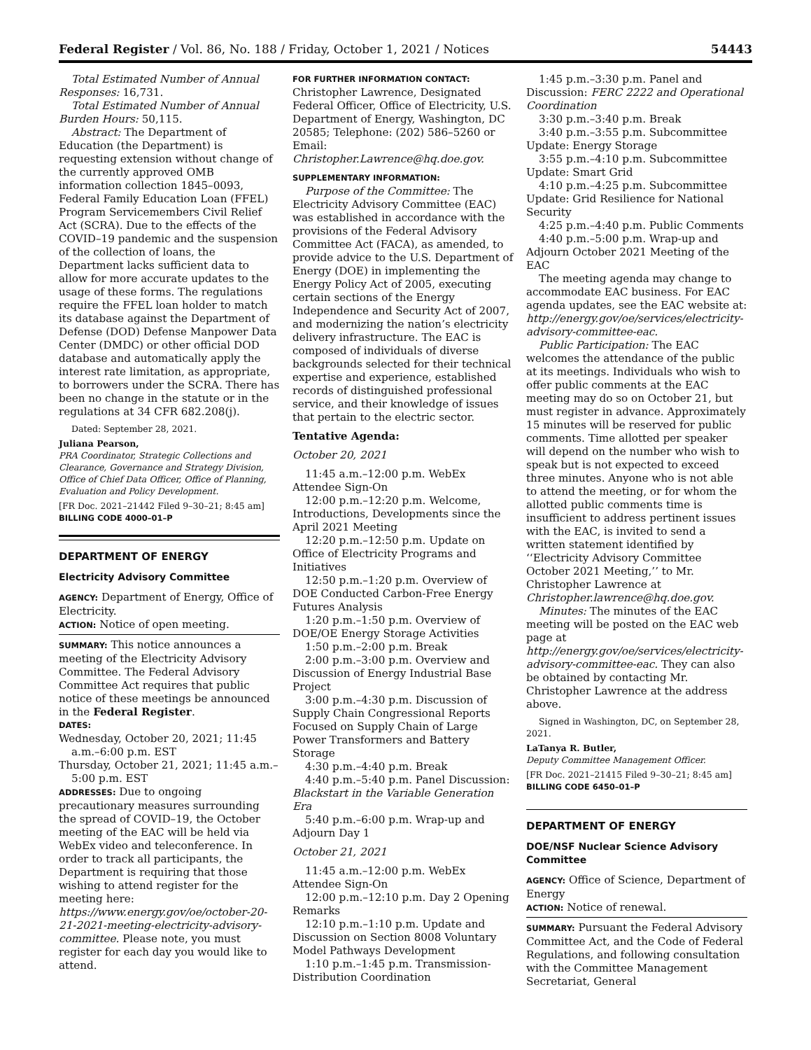Federal Register / Vol. 86, No. 188 / Friday, October 1, 2021 / Notices 54443
Total Estimated Number of Annual Responses: 16,731.
Total Estimated Number of Annual Burden Hours: 50,115.
Abstract: The Department of Education (the Department) is requesting extension without change of the currently approved OMB information collection 1845–0093, Federal Family Education Loan (FFEL) Program Servicemembers Civil Relief Act (SCRA). Due to the effects of the COVID–19 pandemic and the suspension of the collection of loans, the Department lacks sufficient data to allow for more accurate updates to the usage of these forms. The regulations require the FFEL loan holder to match its database against the Department of Defense (DOD) Defense Manpower Data Center (DMDC) or other official DOD database and automatically apply the interest rate limitation, as appropriate, to borrowers under the SCRA. There has been no change in the statute or in the regulations at 34 CFR 682.208(j).
Dated: September 28, 2021.
Juliana Pearson,
PRA Coordinator, Strategic Collections and Clearance, Governance and Strategy Division, Office of Chief Data Officer, Office of Planning, Evaluation and Policy Development.
[FR Doc. 2021–21442 Filed 9–30–21; 8:45 am]
BILLING CODE 4000–01–P
DEPARTMENT OF ENERGY
Electricity Advisory Committee
AGENCY: Department of Energy, Office of Electricity.
ACTION: Notice of open meeting.
SUMMARY: This notice announces a meeting of the Electricity Advisory Committee. The Federal Advisory Committee Act requires that public notice of these meetings be announced in the Federal Register.
DATES:
Wednesday, October 20, 2021; 11:45 a.m.–6:00 p.m. EST
Thursday, October 21, 2021; 11:45 a.m.–5:00 p.m. EST
ADDRESSES: Due to ongoing precautionary measures surrounding the spread of COVID–19, the October meeting of the EAC will be held via WebEx video and teleconference. In order to track all participants, the Department is requiring that those wishing to attend register for the meeting here: https://www.energy.gov/oe/october-20-21-2021-meeting-electricity-advisory-committee. Please note, you must register for each day you would like to attend.
FOR FURTHER INFORMATION CONTACT:
Christopher Lawrence, Designated Federal Officer, Office of Electricity, U.S. Department of Energy, Washington, DC 20585; Telephone: (202) 586–5260 or Email: Christopher.Lawrence@hq.doe.gov.
SUPPLEMENTARY INFORMATION:
Purpose of the Committee: The Electricity Advisory Committee (EAC) was established in accordance with the provisions of the Federal Advisory Committee Act (FACA), as amended, to provide advice to the U.S. Department of Energy (DOE) in implementing the Energy Policy Act of 2005, executing certain sections of the Energy Independence and Security Act of 2007, and modernizing the nation’s electricity delivery infrastructure. The EAC is composed of individuals of diverse backgrounds selected for their technical expertise and experience, established records of distinguished professional service, and their knowledge of issues that pertain to the electric sector.
Tentative Agenda:
October 20, 2021
11:45 a.m.–12:00 p.m. WebEx Attendee Sign-On
12:00 p.m.–12:20 p.m. Welcome, Introductions, Developments since the April 2021 Meeting
12:20 p.m.–12:50 p.m. Update on Office of Electricity Programs and Initiatives
12:50 p.m.–1:20 p.m. Overview of DOE Conducted Carbon-Free Energy Futures Analysis
1:20 p.m.–1:50 p.m. Overview of DOE/OE Energy Storage Activities
1:50 p.m.–2:00 p.m. Break
2:00 p.m.–3:00 p.m. Overview and Discussion of Energy Industrial Base Project
3:00 p.m.–4:30 p.m. Discussion of Supply Chain Congressional Reports Focused on Supply Chain of Large Power Transformers and Battery Storage
4:30 p.m.–4:40 p.m. Break
4:40 p.m.–5:40 p.m. Panel Discussion: Blackstart in the Variable Generation Era
5:40 p.m.–6:00 p.m. Wrap-up and Adjourn Day 1
October 21, 2021
11:45 a.m.–12:00 p.m. WebEx Attendee Sign-On
12:00 p.m.–12:10 p.m. Day 2 Opening Remarks
12:10 p.m.–1:10 p.m. Update and Discussion on Section 8008 Voluntary Model Pathways Development
1:10 p.m.–1:45 p.m. Transmission-Distribution Coordination
1:45 p.m.–3:30 p.m. Panel and Discussion: FERC 2222 and Operational Coordination
3:30 p.m.–3:40 p.m. Break
3:40 p.m.–3:55 p.m. Subcommittee Update: Energy Storage
3:55 p.m.–4:10 p.m. Subcommittee Update: Smart Grid
4:10 p.m.–4:25 p.m. Subcommittee Update: Grid Resilience for National Security
4:25 p.m.–4:40 p.m. Public Comments
4:40 p.m.–5:00 p.m. Wrap-up and Adjourn October 2021 Meeting of the EAC
The meeting agenda may change to accommodate EAC business. For EAC agenda updates, see the EAC website at: http://energy.gov/oe/services/electricity-advisory-committee-eac.
Public Participation: The EAC welcomes the attendance of the public at its meetings. Individuals who wish to offer public comments at the EAC meeting may do so on October 21, but must register in advance. Approximately 15 minutes will be reserved for public comments. Time allotted per speaker will depend on the number who wish to speak but is not expected to exceed three minutes. Anyone who is not able to attend the meeting, or for whom the allotted public comments time is insufficient to address pertinent issues with the EAC, is invited to send a written statement identified by ‘‘Electricity Advisory Committee October 2021 Meeting,’’ to Mr. Christopher Lawrence at Christopher.lawrence@hq.doe.gov.
Minutes: The minutes of the EAC meeting will be posted on the EAC web page at http://energy.gov/oe/services/electricity-advisory-committee-eac. They can also be obtained by contacting Mr. Christopher Lawrence at the address above.
Signed in Washington, DC, on September 28, 2021.
LaTanya R. Butler,
Deputy Committee Management Officer.
[FR Doc. 2021–21415 Filed 9–30–21; 8:45 am]
BILLING CODE 6450–01–P
DEPARTMENT OF ENERGY
DOE/NSF Nuclear Science Advisory Committee
AGENCY: Office of Science, Department of Energy
ACTION: Notice of renewal.
SUMMARY: Pursuant the Federal Advisory Committee Act, and the Code of Federal Regulations, and following consultation with the Committee Management Secretariat, General